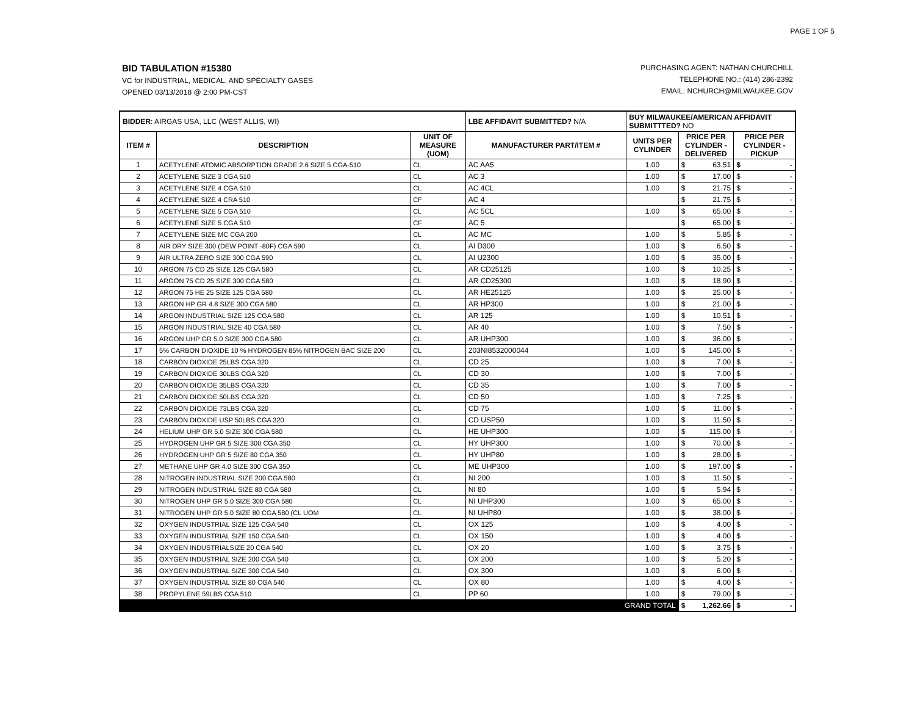PAGE 1 OF 5
BID TABULATION #15380
VC for INDUSTRIAL, MEDICAL, AND SPECIALTY GASES
OPENED 03/13/2018 @ 2:00 PM-CST
PURCHASING AGENT: NATHAN CHURCHILL
TELEPHONE NO.: (414) 286-2392
EMAIL: NCHURCH@MILWAUKEE.GOV
| BIDDER : AIRGAS USA, LLC (WEST ALLIS, WI) | | | LBE AFFIDAVIT SUBMITTED? N/A | BUY MILWAUKEE/AMERICAN AFFIDAVIT SUBMITTTED? NO | | |
| ITEM # | DESCRIPTION | UNIT OF MEASURE (UOM) | MANUFACTURER PART/ITEM # | UNITS PER CYLINDER | PRICE PER CYLINDER - DELIVERED | PRICE PER CYLINDER - PICKUP |
| 1 | ACETYLENE ATOMIC ABSORPTION GRADE 2.6 SIZE 5 CGA-510 | CL | AC AA5 | 1.00 | $ 63.51 | $ - |
| 2 | ACETYLENE SIZE 3 CGA 510 | CL | AC 3 | 1.00 | $ 17.00 | $ - |
| 3 | ACETYLENE SIZE 4 CGA 510 | CL | AC 4CL | 1.00 | $ 21.75 | $ - |
| 4 | ACETYLENE SIZE 4 CRA 510 | CF | AC 4 | | $ 21.75 | $ - |
| 5 | ACETYLENE SIZE 5 CGA 510 | CL | AC 5CL | 1.00 | $ 65.00 | $ - |
| 6 | ACETYLENE SIZE 5 CGA 510 | CF | AC 5 | | $ 65.00 | $ - |
| 7 | ACETYLENE SIZE MC CGA 200 | CL | AC MC | 1.00 | $ 5.85 | $ - |
| 8 | AIR DRY SIZE 300 (DEW POINT -80F) CGA 590 | CL | AI D300 | 1.00 | $ 6.50 | $ - |
| 9 | AIR ULTRA ZERO SIZE 300 CGA 590 | CL | AI U2300 | 1.00 | $ 35.00 | $ - |
| 10 | ARGON 75 CD 25 SIZE 125 CGA 580 | CL | AR CD25125 | 1.00 | $ 10.25 | $ - |
| 11 | ARGON 75 CD 25 SIZE 300 CGA 580 | CL | AR CD25300 | 1.00 | $ 18.90 | $ - |
| 12 | ARGON 75 HE 25 SIZE 125 CGA 580 | CL | AR HE25125 | 1.00 | $ 25.00 | $ - |
| 13 | ARGON HP GR 4.8 SIZE 300 CGA 580 | CL | AR HP300 | 1.00 | $ 21.00 | $ - |
| 14 | ARGON INDUSTRIAL SIZE 125 CGA 580 | CL | AR 125 | 1.00 | $ 10.51 | $ - |
| 15 | ARGON INDUSTRIAL SIZE 40 CGA 580 | CL | AR 40 | 1.00 | $ 7.50 | $ - |
| 16 | ARGON UHP GR 5.0 SIZE 300 CGA 580 | CL | AR UHP300 | 1.00 | $ 36.00 | $ - |
| 17 | 5% CARBON DIOXIDE 10 % HYDROGEN 85% NITROGEN BAC SIZE 200 | CL | 203NI8532000044 | 1.00 | $ 145.00 | $ - |
| 18 | CARBON DIOXIDE 25LBS CGA 320 | CL | CD 25 | 1.00 | $ 7.00 | $ - |
| 19 | CARBON DIOXIDE 30LBS CGA 320 | CL | CD 30 | 1.00 | $ 7.00 | $ - |
| 20 | CARBON DIOXIDE 35LBS CGA 320 | CL | CD 35 | 1.00 | $ 7.00 | $ - |
| 21 | CARBON DIOXIDE 50LBS CGA 320 | CL | CD 50 | 1.00 | $ 7.25 | $ - |
| 22 | CARBON DIOXIDE 73LBS CGA 320 | CL | CD 75 | 1.00 | $ 11.00 | $ - |
| 23 | CARBON DIOXIDE USP 50LBS CGA 320 | CL | CD USP50 | 1.00 | $ 11.50 | $ - |
| 24 | HELIUM UHP GR 5.0 SIZE 300 CGA 580 | CL | HE UHP300 | 1.00 | $ 115.00 | $ - |
| 25 | HYDROGEN UHP GR 5 SIZE 300 CGA 350 | CL | HY UHP300 | 1.00 | $ 70.00 | $ - |
| 26 | HYDROGEN UHP GR 5 SIZE 80 CGA 350 | CL | HY UHP80 | 1.00 | $ 28.00 | $ - |
| 27 | METHANE UHP GR 4.0 SIZE 300 CGA 350 | CL | ME UHP300 | 1.00 | $ 197.00 | $ - |
| 28 | NITROGEN INDUSTRIAL SIZE 200 CGA 580 | CL | NI 200 | 1.00 | $ 11.50 | $ - |
| 29 | NITROGEN INDUSTRIAL SIZE 80 CGA 580 | CL | NI 80 | 1.00 | $ 5.94 | $ - |
| 30 | NITROGEN UHP GR 5.0 SIZE 300 CGA 580 | CL | NI UHP300 | 1.00 | $ 65.00 | $ - |
| 31 | NITROGEN UHP GR 5.0 SIZE 80 CGA 580 (CL UOM | CL | NI UHP80 | 1.00 | $ 38.00 | $ - |
| 32 | OXYGEN INDUSTRIAL SIZE 125 CGA 540 | CL | OX 125 | 1.00 | $ 4.00 | $ - |
| 33 | OXYGEN INDUSTRIAL SIZE 150 CGA 540 | CL | OX 150 | 1.00 | $ 4.00 | $ - |
| 34 | OXYGEN INDUSTRIALSIZE 20 CGA 540 | CL | OX 20 | 1.00 | $ 3.75 | $ - |
| 35 | OXYGEN INDUSTRIAL SIZE 200 CGA 540 | CL | OX 200 | 1.00 | $ 5.20 | $ - |
| 36 | OXYGEN INDUSTRIAL SIZE 300 CGA 540 | CL | OX 300 | 1.00 | $ 6.00 | $ - |
| 37 | OXYGEN INDUSTRIAL SIZE 80 CGA 540 | CL | OX 80 | 1.00 | $ 4.00 | $ - |
| 38 | PROPYLENE 59LBS CGA 510 | CL | PP 60 | 1.00 | $ 79.00 | $ - |
| GRAND TOTAL | | | | | $ 1,262.66 | $ - |